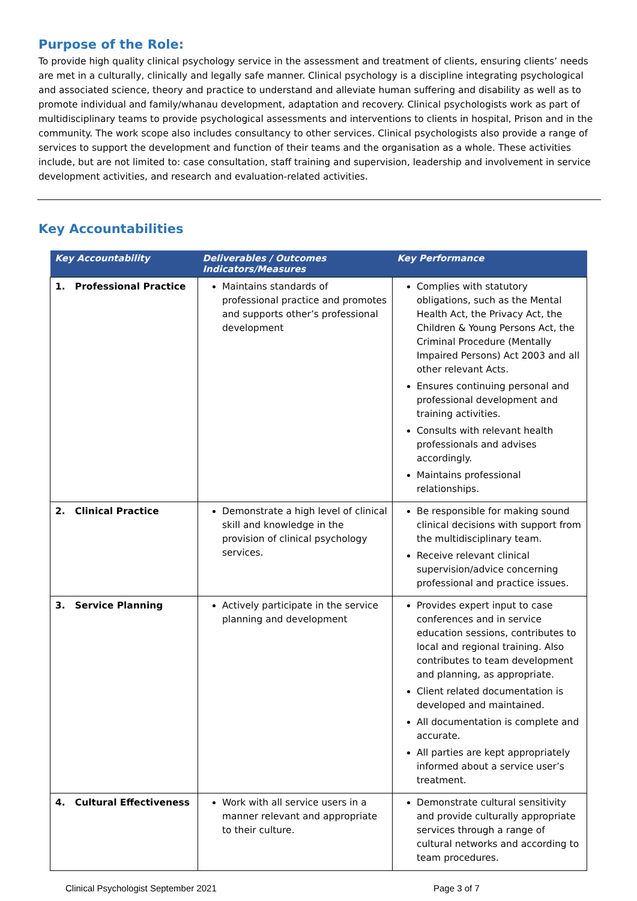Purpose of the Role:
To provide high quality clinical psychology service in the assessment and treatment of clients, ensuring clients’ needs are met in a culturally, clinically and legally safe manner. Clinical psychology is a discipline integrating psychological and associated science, theory and practice to understand and alleviate human suffering and disability as well as to promote individual and family/whanau development, adaptation and recovery. Clinical psychologists work as part of multidisciplinary teams to provide psychological assessments and interventions to clients in hospital, Prison and in the community. The work scope also includes consultancy to other services. Clinical psychologists also provide a range of services to support the development and function of their teams and the organisation as a whole. These activities include, but are not limited to: case consultation, staff training and supervision, leadership and involvement in service development activities, and research and evaluation-related activities.
Key Accountabilities
| Key Accountability | Deliverables / Outcomes Indicators/Measures | Key Performance |
| --- | --- | --- |
| 1. Professional Practice | Maintains standards of professional practice and promotes and supports other’s professional development | Complies with statutory obligations, such as the Mental Health Act, the Privacy Act, the Children & Young Persons Act, the Criminal Procedure (Mentally Impaired Persons) Act 2003 and all other relevant Acts. Ensures continuing personal and professional development and training activities. Consults with relevant health professionals and advises accordingly. Maintains professional relationships. |
| 2. Clinical Practice | Demonstrate a high level of clinical skill and knowledge in the provision of clinical psychology services. | Be responsible for making sound clinical decisions with support from the multidisciplinary team. Receive relevant clinical supervision/advice concerning professional and practice issues. |
| 3. Service Planning | Actively participate in the service planning and development | Provides expert input to case conferences and in service education sessions, contributes to local and regional training. Also contributes to team development and planning, as appropriate. Client related documentation is developed and maintained. All documentation is complete and accurate. All parties are kept appropriately informed about a service user’s treatment. |
| 4. Cultural Effectiveness | Work with all service users in a manner relevant and appropriate to their culture. | Demonstrate cultural sensitivity and provide culturally appropriate services through a range of cultural networks and according to team procedures. |
Clinical Psychologist September 2021 Page 3 of 7